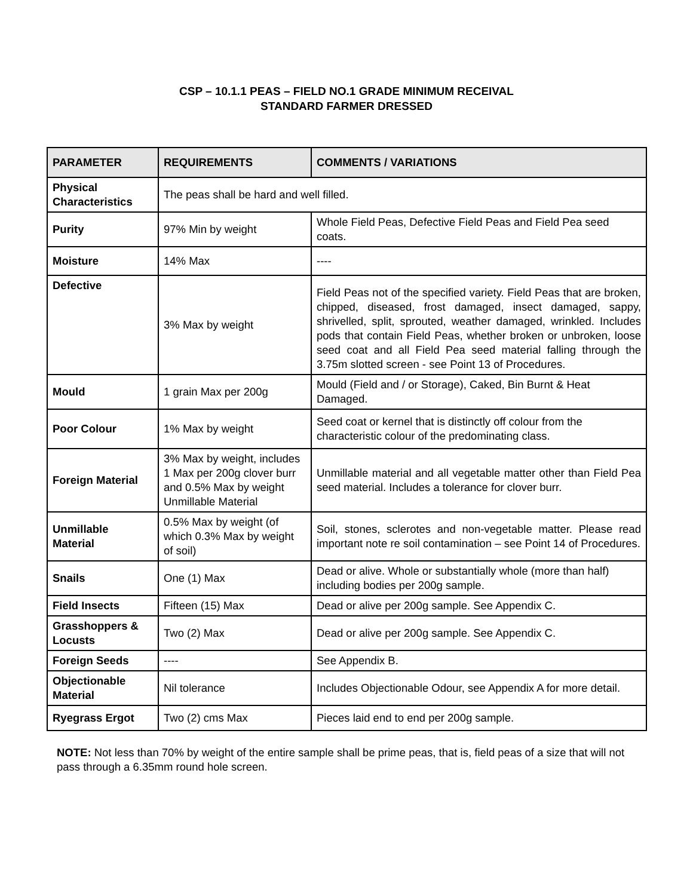CSP – 10.1.1 PEAS – FIELD NO.1 GRADE MINIMUM RECEIVAL
STANDARD FARMER DRESSED
| PARAMETER | REQUIREMENTS | COMMENTS / VARIATIONS |
| --- | --- | --- |
| Physical Characteristics | The peas shall be hard and well filled. | |
| Purity | 97% Min by weight | Whole Field Peas, Defective Field Peas and Field Pea seed coats. |
| Moisture | 14% Max | ---- |
| Defective | 3% Max by weight | Field Peas not of the specified variety. Field Peas that are broken, chipped, diseased, frost damaged, insect damaged, sappy, shrivelled, split, sprouted, weather damaged, wrinkled. Includes pods that contain Field Peas, whether broken or unbroken, loose seed coat and all Field Pea seed material falling through the 3.75m slotted screen - see Point 13 of Procedures. |
| Mould | 1 grain Max per 200g | Mould (Field and / or Storage), Caked, Bin Burnt & Heat Damaged. |
| Poor Colour | 1% Max by weight | Seed coat or kernel that is distinctly off colour from the characteristic colour of the predominating class. |
| Foreign Material | 3% Max by weight, includes 1 Max per 200g clover burr and 0.5% Max by weight Unmillable Material | Unmillable material and all vegetable matter other than Field Pea seed material. Includes a tolerance for clover burr. |
| Unmillable Material | 0.5% Max by weight (of which 0.3% Max by weight of soil) | Soil, stones, sclerotes and non-vegetable matter. Please read important note re soil contamination – see Point 14 of Procedures. |
| Snails | One (1) Max | Dead or alive. Whole or substantially whole (more than half) including bodies per 200g sample. |
| Field Insects | Fifteen (15) Max | Dead or alive per 200g sample. See Appendix C. |
| Grasshoppers & Locusts | Two (2) Max | Dead or alive per 200g sample. See Appendix C. |
| Foreign Seeds | ---- | See Appendix B. |
| Objectionable Material | Nil tolerance | Includes Objectionable Odour, see Appendix A for more detail. |
| Ryegrass Ergot | Two (2) cms Max | Pieces laid end to end per 200g sample. |
NOTE: Not less than 70% by weight of the entire sample shall be prime peas, that is, field peas of a size that will not pass through a 6.35mm round hole screen.